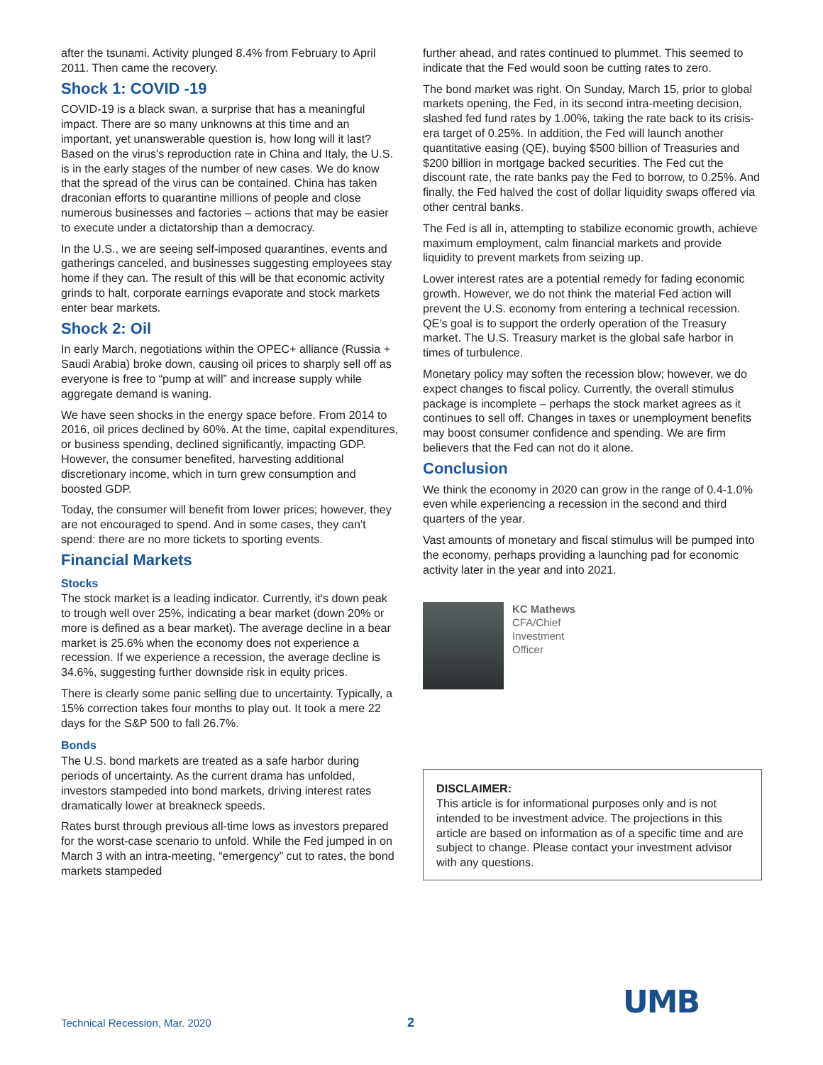after the tsunami. Activity plunged 8.4% from February to April 2011. Then came the recovery.
Shock 1: COVID -19
COVID-19 is a black swan, a surprise that has a meaningful impact. There are so many unknowns at this time and an important, yet unanswerable question is, how long will it last? Based on the virus's reproduction rate in China and Italy, the U.S. is in the early stages of the number of new cases. We do know that the spread of the virus can be contained. China has taken draconian efforts to quarantine millions of people and close numerous businesses and factories – actions that may be easier to execute under a dictatorship than a democracy.
In the U.S., we are seeing self-imposed quarantines, events and gatherings canceled, and businesses suggesting employees stay home if they can. The result of this will be that economic activity grinds to halt, corporate earnings evaporate and stock markets enter bear markets.
Shock 2: Oil
In early March, negotiations within the OPEC+ alliance (Russia + Saudi Arabia) broke down, causing oil prices to sharply sell off as everyone is free to “pump at will” and increase supply while aggregate demand is waning.
We have seen shocks in the energy space before. From 2014 to 2016, oil prices declined by 60%. At the time, capital expenditures, or business spending, declined significantly, impacting GDP. However, the consumer benefited, harvesting additional discretionary income, which in turn grew consumption and boosted GDP.
Today, the consumer will benefit from lower prices; however, they are not encouraged to spend. And in some cases, they can't spend: there are no more tickets to sporting events.
Financial Markets
Stocks
The stock market is a leading indicator. Currently, it's down peak to trough well over 25%, indicating a bear market (down 20% or more is defined as a bear market). The average decline in a bear market is 25.6% when the economy does not experience a recession. If we experience a recession, the average decline is 34.6%, suggesting further downside risk in equity prices.
There is clearly some panic selling due to uncertainty. Typically, a 15% correction takes four months to play out. It took a mere 22 days for the S&P 500 to fall 26.7%.
Bonds
The U.S. bond markets are treated as a safe harbor during periods of uncertainty. As the current drama has unfolded, investors stampeded into bond markets, driving interest rates dramatically lower at breakneck speeds.
Rates burst through previous all-time lows as investors prepared for the worst-case scenario to unfold. While the Fed jumped in on March 3 with an intra-meeting, “emergency” cut to rates, the bond markets stampeded
further ahead, and rates continued to plummet. This seemed to indicate that the Fed would soon be cutting rates to zero.
The bond market was right. On Sunday, March 15, prior to global markets opening, the Fed, in its second intra-meeting decision, slashed fed fund rates by 1.00%, taking the rate back to its crisis-era target of 0.25%. In addition, the Fed will launch another quantitative easing (QE), buying $500 billion of Treasuries and $200 billion in mortgage backed securities. The Fed cut the discount rate, the rate banks pay the Fed to borrow, to 0.25%. And finally, the Fed halved the cost of dollar liquidity swaps offered via other central banks.
The Fed is all in, attempting to stabilize economic growth, achieve maximum employment, calm financial markets and provide liquidity to prevent markets from seizing up.
Lower interest rates are a potential remedy for fading economic growth. However, we do not think the material Fed action will prevent the U.S. economy from entering a technical recession. QE's goal is to support the orderly operation of the Treasury market. The U.S. Treasury market is the global safe harbor in times of turbulence.
Monetary policy may soften the recession blow; however, we do expect changes to fiscal policy. Currently, the overall stimulus package is incomplete – perhaps the stock market agrees as it continues to sell off. Changes in taxes or unemployment benefits may boost consumer confidence and spending. We are firm believers that the Fed can not do it alone.
Conclusion
We think the economy in 2020 can grow in the range of 0.4-1.0% even while experiencing a recession in the second and third quarters of the year.
Vast amounts of monetary and fiscal stimulus will be pumped into the economy, perhaps providing a launching pad for economic activity later in the year and into 2021.
KC Mathews
CFA/Chief
Investment
Officer
DISCLAIMER:
This article is for informational purposes only and is not intended to be investment advice. The projections in this article are based on information as of a specific time and are subject to change. Please contact your investment advisor with any questions.
UMB
Technical Recession, Mar. 2020 2